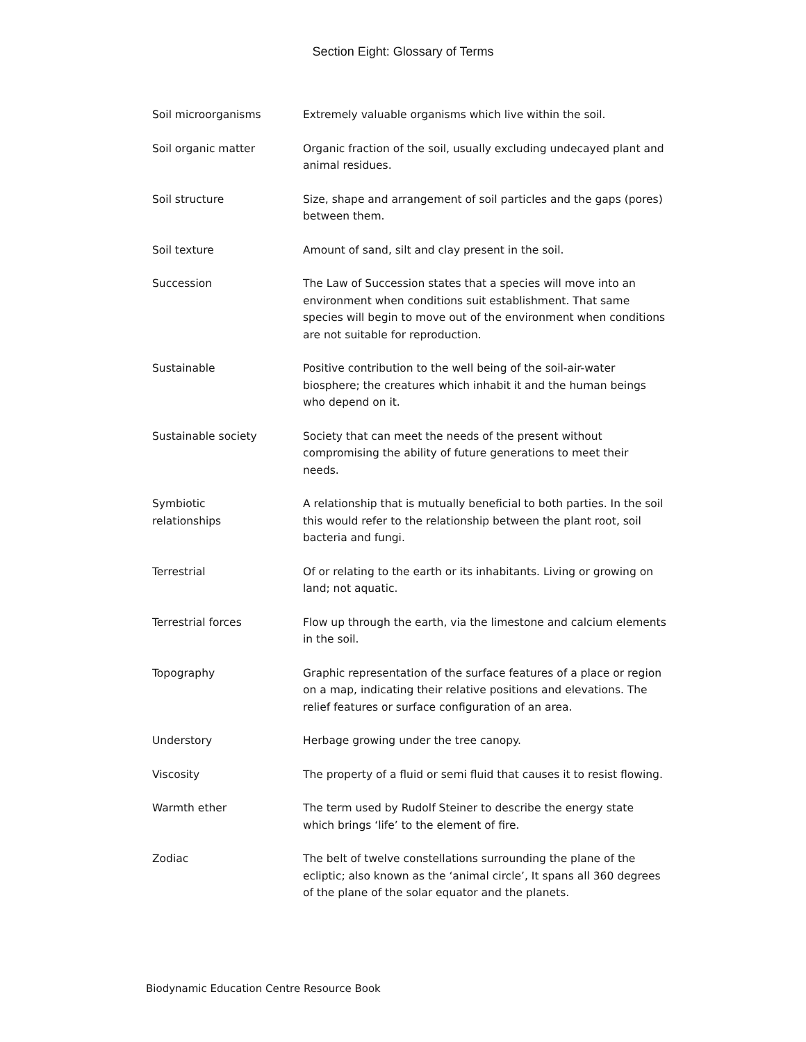Section Eight: Glossary of Terms
Soil microorganisms Extremely valuable organisms which live within the soil.
Soil organic matter Organic fraction of the soil, usually excluding undecayed plant and animal residues.
Soil structure Size, shape and arrangement of soil particles and the gaps (pores) between them.
Soil texture Amount of sand, silt and clay present in the soil.
Succession The Law of Succession states that a species will move into an environment when conditions suit establishment. That same species will begin to move out of the environment when conditions are not suitable for reproduction.
Sustainable Positive contribution to the well being of the soil-air-water biosphere; the creatures which inhabit it and the human beings who depend on it.
Sustainable society Society that can meet the needs of the present without compromising the ability of future generations to meet their needs.
Symbiotic
relationships
A relationship that is mutually beneficial to both parties. In the soil this would refer to the relationship between the plant root, soil bacteria and fungi.
Terrestrial Of or relating to the earth or its inhabitants. Living or growing on land; not aquatic.
Terrestrial forces Flow up through the earth, via the limestone and calcium elements in the soil.
Topography Graphic representation of the surface features of a place or region on a map, indicating their relative positions and elevations. The relief features or surface configuration of an area.
Understory Herbage growing under the tree canopy.
Viscosity The property of a fluid or semi fluid that causes it to resist flowing.
Warmth ether The term used by Rudolf Steiner to describe the energy state which brings ‘life’ to the element of fire.
Zodiac The belt of twelve constellations surrounding the plane of the ecliptic; also known as the ‘animal circle’, It spans all 360 degrees of the plane of the solar equator and the planets.
Biodynamic Education Centre Resource Book